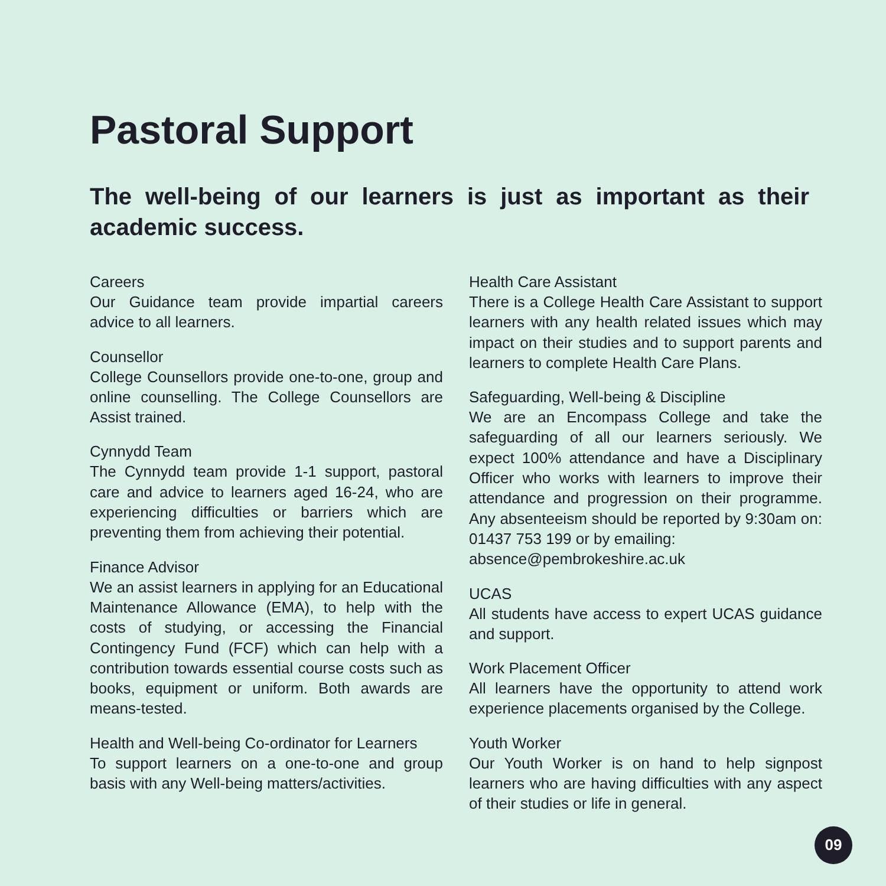Pastoral Support
The well-being of our learners is just as important as their academic success.
Careers
Our Guidance team provide impartial careers advice to all learners.
Counsellor
College Counsellors provide one-to-one, group and online counselling. The College Counsellors are Assist trained.
Cynnydd Team
The Cynnydd team provide 1-1 support, pastoral care and advice to learners aged 16-24, who are experiencing difficulties or barriers which are preventing them from achieving their potential.
Finance Advisor
We an assist learners in applying for an Educational Maintenance Allowance (EMA), to help with the costs of studying, or accessing the Financial Contingency Fund (FCF) which can help with a contribution towards essential course costs such as books, equipment or uniform. Both awards are means-tested.
Health and Well-being Co-ordinator for Learners
To support learners on a one-to-one and group basis with any Well-being matters/activities.
Health Care Assistant
There is a College Health Care Assistant to support learners with any health related issues which may impact on their studies and to support parents and learners to complete Health Care Plans.
Safeguarding, Well-being & Discipline
We are an Encompass College and take the safeguarding of all our learners seriously. We expect 100% attendance and have a Disciplinary Officer who works with learners to improve their attendance and progression on their programme. Any absenteeism should be reported by 9:30am on: 01437 753 199 or by emailing:
absence@pembrokeshire.ac.uk
UCAS
All students have access to expert UCAS guidance and support.
Work Placement Officer
All learners have the opportunity to attend work experience placements organised by the College.
Youth Worker
Our Youth Worker is on hand to help signpost learners who are having difficulties with any aspect of their studies or life in general.
09